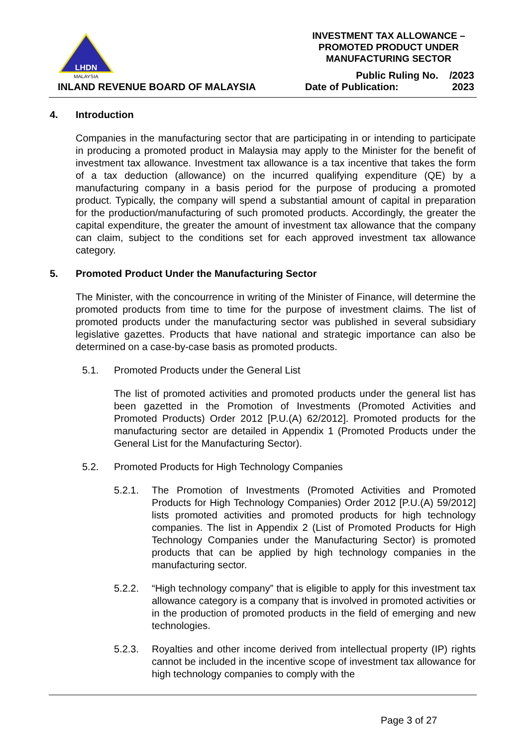LHDN
MALAYSIA
INLAND REVENUE BOARD OF MALAYSIA
INVESTMENT TAX ALLOWANCE –
PROMOTED PRODUCT UNDER
MANUFACTURING SECTOR
Public Ruling No. /2023
Date of Publication: 2023
4. Introduction
Companies in the manufacturing sector that are participating in or intending to participate in producing a promoted product in Malaysia may apply to the Minister for the benefit of investment tax allowance. Investment tax allowance is a tax incentive that takes the form of a tax deduction (allowance) on the incurred qualifying expenditure (QE) by a manufacturing company in a basis period for the purpose of producing a promoted product. Typically, the company will spend a substantial amount of capital in preparation for the production/manufacturing of such promoted products. Accordingly, the greater the capital expenditure, the greater the amount of investment tax allowance that the company can claim, subject to the conditions set for each approved investment tax allowance category.
5. Promoted Product Under the Manufacturing Sector
The Minister, with the concourrence in writing of the Minister of Finance, will determine the promoted products from time to time for the purpose of investment claims. The list of promoted products under the manufacturing sector was published in several subsidiary legislative gazettes. Products that have national and strategic importance can also be determined on a case-by-case basis as promoted products.
5.1. Promoted Products under the General List
The list of promoted activities and promoted products under the general list has been gazetted in the Promotion of Investments (Promoted Activities and Promoted Products) Order 2012 [P.U.(A) 62/2012]. Promoted products for the manufacturing sector are detailed in Appendix 1 (Promoted Products under the General List for the Manufacturing Sector).
5.2. Promoted Products for High Technology Companies
5.2.1. The Promotion of Investments (Promoted Activities and Promoted Products for High Technology Companies) Order 2012 [P.U.(A) 59/2012] lists promoted activities and promoted products for high technology companies. The list in Appendix 2 (List of Promoted Products for High Technology Companies under the Manufacturing Sector) is promoted products that can be applied by high technology companies in the manufacturing sector.
5.2.2. “High technology company” that is eligible to apply for this investment tax allowance category is a company that is involved in promoted activities or in the production of promoted products in the field of emerging and new technologies.
5.2.3. Royalties and other income derived from intellectual property (IP) rights cannot be included in the incentive scope of investment tax allowance for high technology companies to comply with the
Page 3 of 27